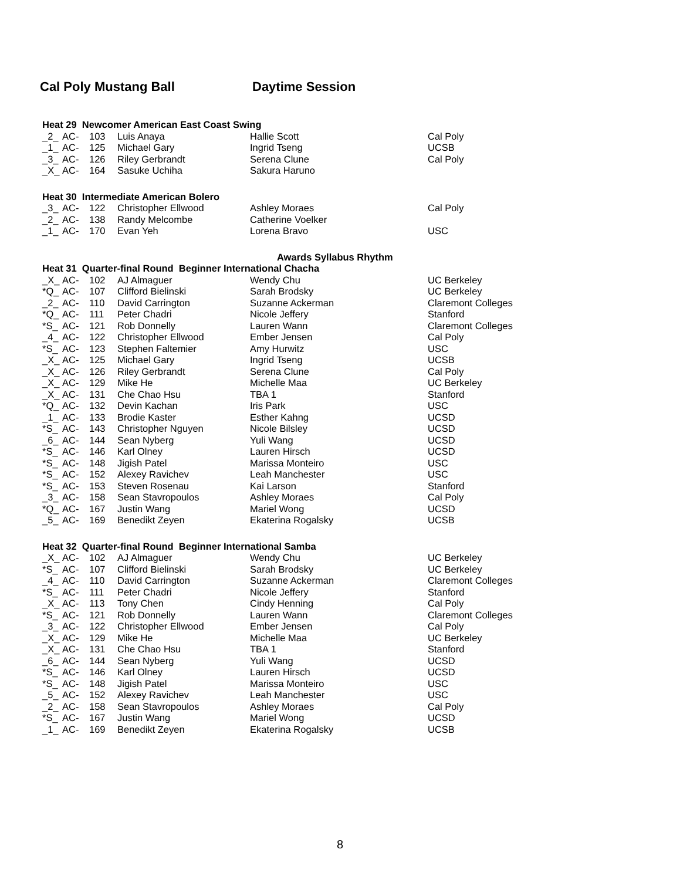Cal Poly Mustang Ball Daytime Session
| Heat 29 Newcomer American East Coast Swing | | | | | |
| _2_ | AC- | 103 | Luis Anaya | Hallie Scott | Cal Poly |
| _1_ | AC- | 125 | Michael Gary | Ingrid Tseng | UCSB |
| _3_ | AC- | 126 | Riley Gerbrandt | Serena Clune | Cal Poly |
| _X_ | AC- | 164 | Sasuke Uchiha | Sakura Haruno | |
| Heat 30 Intermediate American Bolero | | | | | |
| _3_ | AC- | 122 | Christopher Ellwood | Ashley Moraes | Cal Poly |
| _2_ | AC- | 138 | Randy Melcombe | Catherine Voelker | |
| _1_ | AC- | 170 | Evan Yeh | Lorena Bravo | USC |
| Awards Syllabus Rhythm | | | | | |
| Heat 31 Quarter-final Round Beginner International Chacha | | | | | |
| _X_ | AC- | 102 | AJ Almaguer | Wendy Chu | UC Berkeley |
| *Q_ | AC- | 107 | Clifford Bielinski | Sarah Brodsky | UC Berkeley |
| _2_ | AC- | 110 | David Carrington | Suzanne Ackerman | Claremont Colleges |
| *Q_ | AC- | 111 | Peter Chadri | Nicole Jeffery | Stanford |
| *S_ | AC- | 121 | Rob Donnelly | Lauren Wann | Claremont Colleges |
| _4_ | AC- | 122 | Christopher Ellwood | Ember Jensen | Cal Poly |
| *S_ | AC- | 123 | Stephen Faltemier | Amy Hurwitz | USC |
| _X_ | AC- | 125 | Michael Gary | Ingrid Tseng | UCSB |
| _X_ | AC- | 126 | Riley Gerbrandt | Serena Clune | Cal Poly |
| _X_ | AC- | 129 | Mike He | Michelle Maa | UC Berkeley |
| _X_ | AC- | 131 | Che Chao Hsu | TBA 1 | Stanford |
| *Q_ | AC- | 132 | Devin Kachan | Iris Park | USC |
| _1_ | AC- | 133 | Brodie Kaster | Esther Kahng | UCSD |
| *S_ | AC- | 143 | Christopher Nguyen | Nicole Bilsley | UCSD |
| _6_ | AC- | 144 | Sean Nyberg | Yuli Wang | UCSD |
| *S_ | AC- | 146 | Karl Olney | Lauren Hirsch | UCSD |
| *S_ | AC- | 148 | Jigish Patel | Marissa Monteiro | USC |
| *S_ | AC- | 152 | Alexey Ravichev | Leah Manchester | USC |
| *S_ | AC- | 153 | Steven Rosenau | Kai Larson | Stanford |
| _3_ | AC- | 158 | Sean Stavropoulos | Ashley Moraes | Cal Poly |
| *Q_ | AC- | 167 | Justin Wang | Mariel Wong | UCSD |
| _5_ | AC- | 169 | Benedikt Zeyen | Ekaterina Rogalsky | UCSB |
| Heat 32 Quarter-final Round Beginner International Samba | | | | | |
| _X_ | AC- | 102 | AJ Almaguer | Wendy Chu | UC Berkeley |
| *S_ | AC- | 107 | Clifford Bielinski | Sarah Brodsky | UC Berkeley |
| _4_ | AC- | 110 | David Carrington | Suzanne Ackerman | Claremont Colleges |
| *S_ | AC- | 111 | Peter Chadri | Nicole Jeffery | Stanford |
| _X_ | AC- | 113 | Tony Chen | Cindy Henning | Cal Poly |
| *S_ | AC- | 121 | Rob Donnelly | Lauren Wann | Claremont Colleges |
| _3_ | AC- | 122 | Christopher Ellwood | Ember Jensen | Cal Poly |
| _X_ | AC- | 129 | Mike He | Michelle Maa | UC Berkeley |
| _X_ | AC- | 131 | Che Chao Hsu | TBA 1 | Stanford |
| _6_ | AC- | 144 | Sean Nyberg | Yuli Wang | UCSD |
| *S_ | AC- | 146 | Karl Olney | Lauren Hirsch | UCSD |
| *S_ | AC- | 148 | Jigish Patel | Marissa Monteiro | USC |
| _5_ | AC- | 152 | Alexey Ravichev | Leah Manchester | USC |
| _2_ | AC- | 158 | Sean Stavropoulos | Ashley Moraes | Cal Poly |
| *S_ | AC- | 167 | Justin Wang | Mariel Wong | UCSD |
| _1_ | AC- | 169 | Benedikt Zeyen | Ekaterina Rogalsky | UCSB |
8